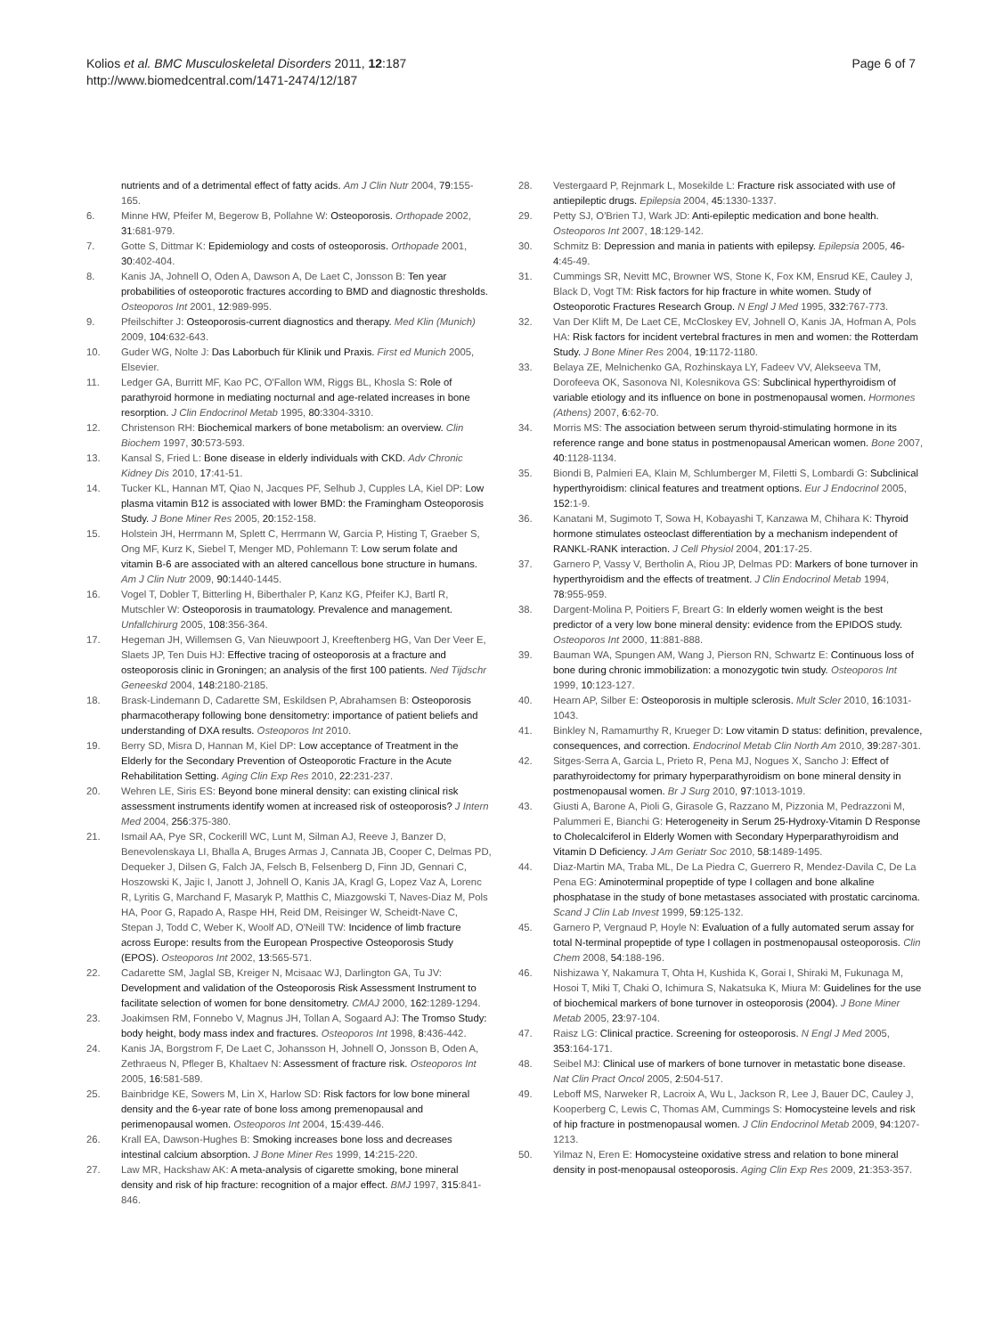Kolios et al. BMC Musculoskeletal Disorders 2011, 12:187
http://www.biomedcentral.com/1471-2474/12/187
Page 6 of 7
nutrients and of a detrimental effect of fatty acids. Am J Clin Nutr 2004, 79:155-165.
6. Minne HW, Pfeifer M, Begerow B, Pollahne W: Osteoporosis. Orthopade 2002, 31:681-979.
7. Gotte S, Dittmar K: Epidemiology and costs of osteoporosis. Orthopade 2001, 30:402-404.
8. Kanis JA, Johnell O, Oden A, Dawson A, De Laet C, Jonsson B: Ten year probabilities of osteoporotic fractures according to BMD and diagnostic thresholds. Osteoporos Int 2001, 12:989-995.
9. Pfeilschifter J: Osteoporosis-current diagnostics and therapy. Med Klin (Munich) 2009, 104:632-643.
10. Guder WG, Nolte J: Das Laborbuch für Klinik und Praxis. First ed Munich 2005, Elsevier.
11. Ledger GA, Burritt MF, Kao PC, O'Fallon WM, Riggs BL, Khosla S: Role of parathyroid hormone in mediating nocturnal and age-related increases in bone resorption. J Clin Endocrinol Metab 1995, 80:3304-3310.
12. Christenson RH: Biochemical markers of bone metabolism: an overview. Clin Biochem 1997, 30:573-593.
13. Kansal S, Fried L: Bone disease in elderly individuals with CKD. Adv Chronic Kidney Dis 2010, 17:41-51.
14. Tucker KL, Hannan MT, Qiao N, Jacques PF, Selhub J, Cupples LA, Kiel DP: Low plasma vitamin B12 is associated with lower BMD: the Framingham Osteoporosis Study. J Bone Miner Res 2005, 20:152-158.
15. Holstein JH, Herrmann M, Splett C, Herrmann W, Garcia P, Histing T, Graeber S, Ong MF, Kurz K, Siebel T, Menger MD, Pohlemann T: Low serum folate and vitamin B-6 are associated with an altered cancellous bone structure in humans. Am J Clin Nutr 2009, 90:1440-1445.
16. Vogel T, Dobler T, Bitterling H, Biberthaler P, Kanz KG, Pfeifer KJ, Bartl R, Mutschler W: Osteoporosis in traumatology. Prevalence and management. Unfallchirurg 2005, 108:356-364.
17. Hegeman JH, Willemsen G, Van Nieuwpoort J, Kreeftenberg HG, Van Der Veer E, Slaets JP, Ten Duis HJ: Effective tracing of osteoporosis at a fracture and osteoporosis clinic in Groningen; an analysis of the first 100 patients. Ned Tijdschr Geneeskd 2004, 148:2180-2185.
18. Brask-Lindemann D, Cadarette SM, Eskildsen P, Abrahamsen B: Osteoporosis pharmacotherapy following bone densitometry: importance of patient beliefs and understanding of DXA results. Osteoporos Int 2010.
19. Berry SD, Misra D, Hannan M, Kiel DP: Low acceptance of Treatment in the Elderly for the Secondary Prevention of Osteoporotic Fracture in the Acute Rehabilitation Setting. Aging Clin Exp Res 2010, 22:231-237.
20. Wehren LE, Siris ES: Beyond bone mineral density: can existing clinical risk assessment instruments identify women at increased risk of osteoporosis? J Intern Med 2004, 256:375-380.
21. Ismail AA, Pye SR, Cockerill WC, Lunt M, Silman AJ, Reeve J, Banzer D, Benevolenskaya LI, Bhalla A, Bruges Armas J, Cannata JB, Cooper C, Delmas PD, Dequeker J, Dilsen G, Falch JA, Felsch B, Felsenberg D, Finn JD, Gennari C, Hoszowski K, Jajic I, Janott J, Johnell O, Kanis JA, Kragl G, Lopez Vaz A, Lorenc R, Lyritis G, Marchand F, Masaryk P, Matthis C, Miazgowski T, Naves-Diaz M, Pols HA, Poor G, Rapado A, Raspe HH, Reid DM, Reisinger W, Scheidt-Nave C, Stepan J, Todd C, Weber K, Woolf AD, O'Neill TW: Incidence of limb fracture across Europe: results from the European Prospective Osteoporosis Study (EPOS). Osteoporos Int 2002, 13:565-571.
22. Cadarette SM, Jaglal SB, Kreiger N, Mcisaac WJ, Darlington GA, Tu JV: Development and validation of the Osteoporosis Risk Assessment Instrument to facilitate selection of women for bone densitometry. CMAJ 2000, 162:1289-1294.
23. Joakimsen RM, Fonnebo V, Magnus JH, Tollan A, Sogaard AJ: The Tromso Study: body height, body mass index and fractures. Osteoporos Int 1998, 8:436-442.
24. Kanis JA, Borgstrom F, De Laet C, Johansson H, Johnell O, Jonsson B, Oden A, Zethraeus N, Pfleger B, Khaltaev N: Assessment of fracture risk. Osteoporos Int 2005, 16:581-589.
25. Bainbridge KE, Sowers M, Lin X, Harlow SD: Risk factors for low bone mineral density and the 6-year rate of bone loss among premenopausal and perimenopausal women. Osteoporos Int 2004, 15:439-446.
26. Krall EA, Dawson-Hughes B: Smoking increases bone loss and decreases intestinal calcium absorption. J Bone Miner Res 1999, 14:215-220.
27. Law MR, Hackshaw AK: A meta-analysis of cigarette smoking, bone mineral density and risk of hip fracture: recognition of a major effect. BMJ 1997, 315:841-846.
28. Vestergaard P, Rejnmark L, Mosekilde L: Fracture risk associated with use of antiepileptic drugs. Epilepsia 2004, 45:1330-1337.
29. Petty SJ, O'Brien TJ, Wark JD: Anti-epileptic medication and bone health. Osteoporos Int 2007, 18:129-142.
30. Schmitz B: Depression and mania in patients with epilepsy. Epilepsia 2005, 46-4:45-49.
31. Cummings SR, Nevitt MC, Browner WS, Stone K, Fox KM, Ensrud KE, Cauley J, Black D, Vogt TM: Risk factors for hip fracture in white women. Study of Osteoporotic Fractures Research Group. N Engl J Med 1995, 332:767-773.
32. Van Der Klift M, De Laet CE, McCloskey EV, Johnell O, Kanis JA, Hofman A, Pols HA: Risk factors for incident vertebral fractures in men and women: the Rotterdam Study. J Bone Miner Res 2004, 19:1172-1180.
33. Belaya ZE, Melnichenko GA, Rozhinskaya LY, Fadeev VV, Alekseeva TM, Dorofeeva OK, Sasonova NI, Kolesnikova GS: Subclinical hyperthyroidism of variable etiology and its influence on bone in postmenopausal women. Hormones (Athens) 2007, 6:62-70.
34. Morris MS: The association between serum thyroid-stimulating hormone in its reference range and bone status in postmenopausal American women. Bone 2007, 40:1128-1134.
35. Biondi B, Palmieri EA, Klain M, Schlumberger M, Filetti S, Lombardi G: Subclinical hyperthyroidism: clinical features and treatment options. Eur J Endocrinol 2005, 152:1-9.
36. Kanatani M, Sugimoto T, Sowa H, Kobayashi T, Kanzawa M, Chihara K: Thyroid hormone stimulates osteoclast differentiation by a mechanism independent of RANKL-RANK interaction. J Cell Physiol 2004, 201:17-25.
37. Garnero P, Vassy V, Bertholin A, Riou JP, Delmas PD: Markers of bone turnover in hyperthyroidism and the effects of treatment. J Clin Endocrinol Metab 1994, 78:955-959.
38. Dargent-Molina P, Poitiers F, Breart G: In elderly women weight is the best predictor of a very low bone mineral density: evidence from the EPIDOS study. Osteoporos Int 2000, 11:881-888.
39. Bauman WA, Spungen AM, Wang J, Pierson RN, Schwartz E: Continuous loss of bone during chronic immobilization: a monozygotic twin study. Osteoporos Int 1999, 10:123-127.
40. Hearn AP, Silber E: Osteoporosis in multiple sclerosis. Mult Scler 2010, 16:1031-1043.
41. Binkley N, Ramamurthy R, Krueger D: Low vitamin D status: definition, prevalence, consequences, and correction. Endocrinol Metab Clin North Am 2010, 39:287-301.
42. Sitges-Serra A, Garcia L, Prieto R, Pena MJ, Nogues X, Sancho J: Effect of parathyroidectomy for primary hyperparathyroidism on bone mineral density in postmenopausal women. Br J Surg 2010, 97:1013-1019.
43. Giusti A, Barone A, Pioli G, Girasole G, Razzano M, Pizzonia M, Pedrazzoni M, Palummeri E, Bianchi G: Heterogeneity in Serum 25-Hydroxy-Vitamin D Response to Cholecalciferol in Elderly Women with Secondary Hyperparathyroidism and Vitamin D Deficiency. J Am Geriatr Soc 2010, 58:1489-1495.
44. Diaz-Martin MA, Traba ML, De La Piedra C, Guerrero R, Mendez-Davila C, De La Pena EG: Aminoterminal propeptide of type I collagen and bone alkaline phosphatase in the study of bone metastases associated with prostatic carcinoma. Scand J Clin Lab Invest 1999, 59:125-132.
45. Garnero P, Vergnaud P, Hoyle N: Evaluation of a fully automated serum assay for total N-terminal propeptide of type I collagen in postmenopausal osteoporosis. Clin Chem 2008, 54:188-196.
46. Nishizawa Y, Nakamura T, Ohta H, Kushida K, Gorai I, Shiraki M, Fukunaga M, Hosoi T, Miki T, Chaki O, Ichimura S, Nakatsuka K, Miura M: Guidelines for the use of biochemical markers of bone turnover in osteoporosis (2004). J Bone Miner Metab 2005, 23:97-104.
47. Raisz LG: Clinical practice. Screening for osteoporosis. N Engl J Med 2005, 353:164-171.
48. Seibel MJ: Clinical use of markers of bone turnover in metastatic bone disease. Nat Clin Pract Oncol 2005, 2:504-517.
49. Leboff MS, Narweker R, Lacroix A, Wu L, Jackson R, Lee J, Bauer DC, Cauley J, Kooperberg C, Lewis C, Thomas AM, Cummings S: Homocysteine levels and risk of hip fracture in postmenopausal women. J Clin Endocrinol Metab 2009, 94:1207-1213.
50. Yilmaz N, Eren E: Homocysteine oxidative stress and relation to bone mineral density in post-menopausal osteoporosis. Aging Clin Exp Res 2009, 21:353-357.